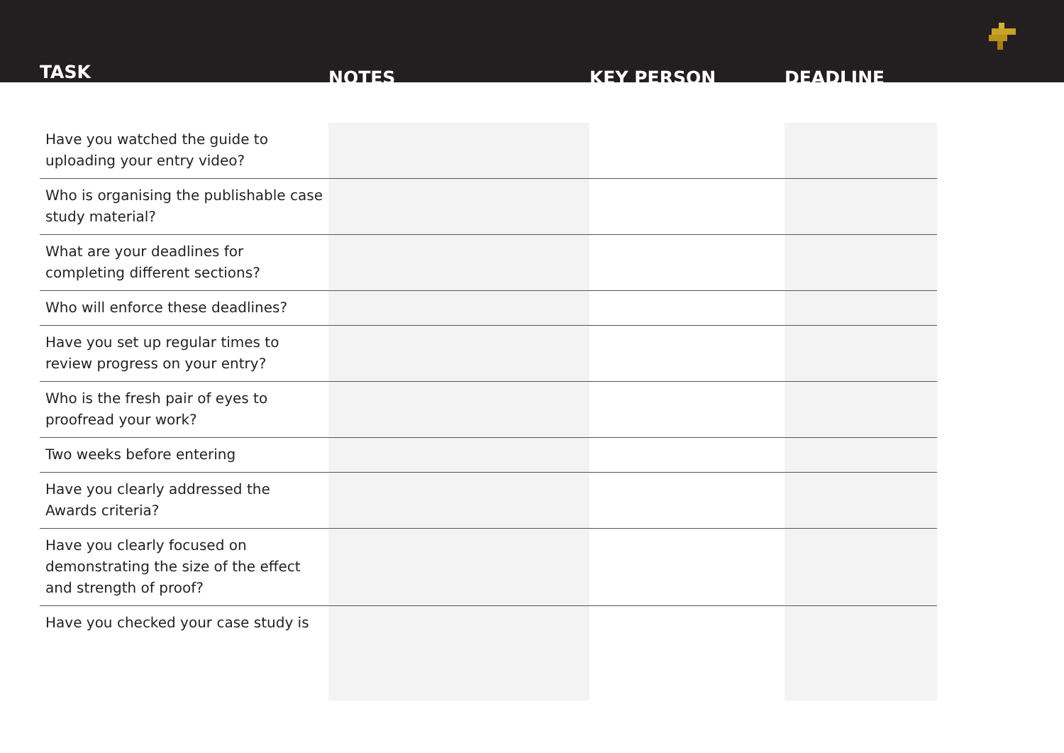| TASK | NOTES | KEY PERSON | DEADLINE |
| --- | --- | --- | --- |
| Have you watched the guide to uploading your entry video? | | | |
| Who is organising the publishable case study material? | | | |
| What are your deadlines for completing different sections? | | | |
| Who will enforce these deadlines? | | | |
| Have you set up regular times to review progress on your entry? | | | |
| Who is the fresh pair of eyes to proofread your work? | | | |
| Two weeks before entering | | | |
| Have you clearly addressed the Awards criteria? | | | |
| Have you clearly focused on demonstrating the size of the effect and strength of proof? | | | |
| Have you checked your case study is | | | |